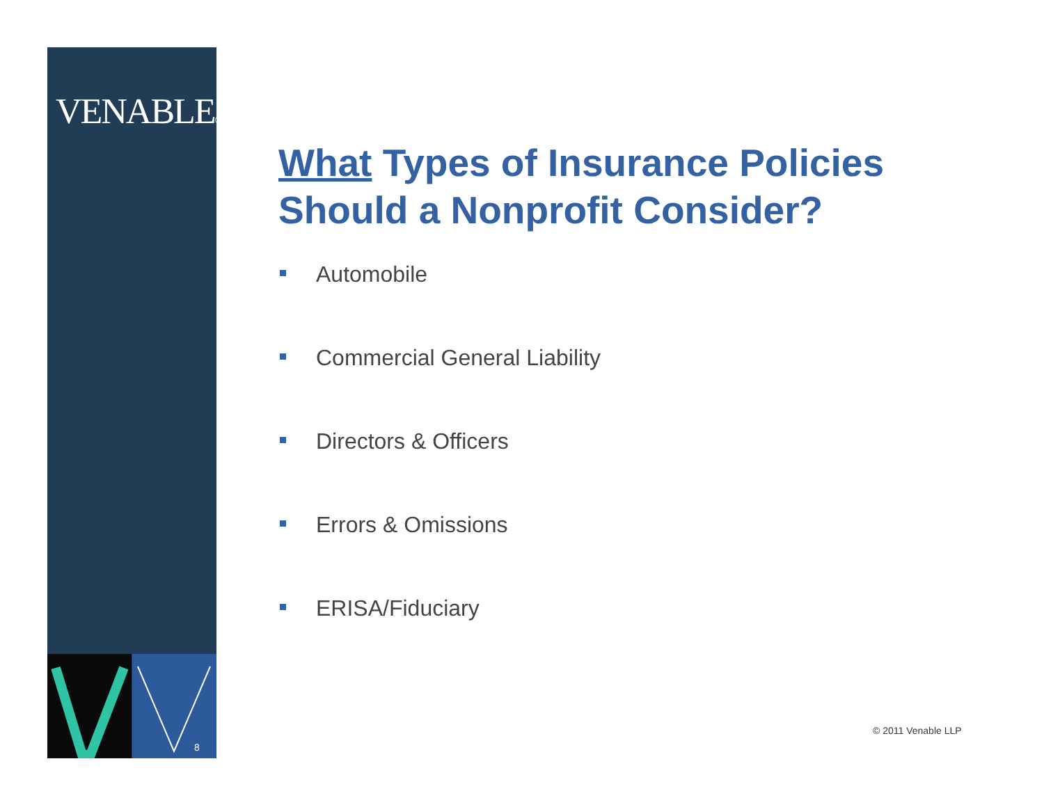VENABLE®LLP
8
What Types of Insurance Policies
Should a Nonprofit Consider?
Automobile
Commercial General Liability
Directors & Officers
Errors & Omissions
ERISA/Fiduciary
© 2011 Venable LLP